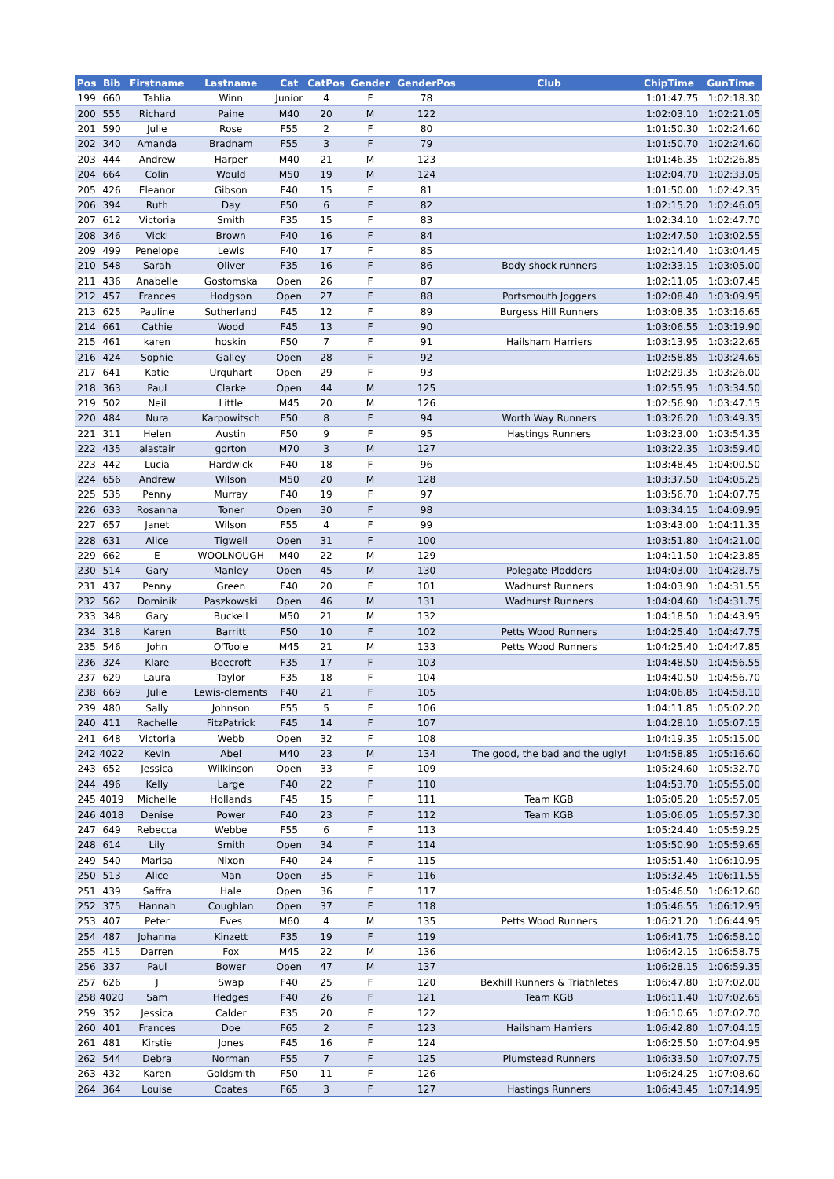| Pos | Bib | Firstname | Lastname | Cat | CatPos | Gender | GenderPos | Club | ChipTime | GunTime |
| --- | --- | --- | --- | --- | --- | --- | --- | --- | --- | --- |
| 199 | 660 | Tahlia | Winn | Junior | 4 | F | 78 | | 1:01:47.75 | 1:02:18.30 |
| 200 | 555 | Richard | Paine | M40 | 20 | M | 122 | | 1:02:03.10 | 1:02:21.05 |
| 201 | 590 | Julie | Rose | F55 | 2 | F | 80 | | 1:01:50.30 | 1:02:24.60 |
| 202 | 340 | Amanda | Bradnam | F55 | 3 | F | 79 | | 1:01:50.70 | 1:02:24.60 |
| 203 | 444 | Andrew | Harper | M40 | 21 | M | 123 | | 1:01:46.35 | 1:02:26.85 |
| 204 | 664 | Colin | Would | M50 | 19 | M | 124 | | 1:02:04.70 | 1:02:33.05 |
| 205 | 426 | Eleanor | Gibson | F40 | 15 | F | 81 | | 1:01:50.00 | 1:02:42.35 |
| 206 | 394 | Ruth | Day | F50 | 6 | F | 82 | | 1:02:15.20 | 1:02:46.05 |
| 207 | 612 | Victoria | Smith | F35 | 15 | F | 83 | | 1:02:34.10 | 1:02:47.70 |
| 208 | 346 | Vicki | Brown | F40 | 16 | F | 84 | | 1:02:47.50 | 1:03:02.55 |
| 209 | 499 | Penelope | Lewis | F40 | 17 | F | 85 | | 1:02:14.40 | 1:03:04.45 |
| 210 | 548 | Sarah | Oliver | F35 | 16 | F | 86 | Body shock runners | 1:02:33.15 | 1:03:05.00 |
| 211 | 436 | Anabelle | Gostomska | Open | 26 | F | 87 | | 1:02:11.05 | 1:03:07.45 |
| 212 | 457 | Frances | Hodgson | Open | 27 | F | 88 | Portsmouth Joggers | 1:02:08.40 | 1:03:09.95 |
| 213 | 625 | Pauline | Sutherland | F45 | 12 | F | 89 | Burgess Hill Runners | 1:03:08.35 | 1:03:16.65 |
| 214 | 661 | Cathie | Wood | F45 | 13 | F | 90 | | 1:03:06.55 | 1:03:19.90 |
| 215 | 461 | karen | hoskin | F50 | 7 | F | 91 | Hailsham Harriers | 1:03:13.95 | 1:03:22.65 |
| 216 | 424 | Sophie | Galley | Open | 28 | F | 92 | | 1:02:58.85 | 1:03:24.65 |
| 217 | 641 | Katie | Urquhart | Open | 29 | F | 93 | | 1:02:29.35 | 1:03:26.00 |
| 218 | 363 | Paul | Clarke | Open | 44 | M | 125 | | 1:02:55.95 | 1:03:34.50 |
| 219 | 502 | Neil | Little | M45 | 20 | M | 126 | | 1:02:56.90 | 1:03:47.15 |
| 220 | 484 | Nura | Karpowitsch | F50 | 8 | F | 94 | Worth Way Runners | 1:03:26.20 | 1:03:49.35 |
| 221 | 311 | Helen | Austin | F50 | 9 | F | 95 | Hastings Runners | 1:03:23.00 | 1:03:54.35 |
| 222 | 435 | alastair | gorton | M70 | 3 | M | 127 | | 1:03:22.35 | 1:03:59.40 |
| 223 | 442 | Lucia | Hardwick | F40 | 18 | F | 96 | | 1:03:48.45 | 1:04:00.50 |
| 224 | 656 | Andrew | Wilson | M50 | 20 | M | 128 | | 1:03:37.50 | 1:04:05.25 |
| 225 | 535 | Penny | Murray | F40 | 19 | F | 97 | | 1:03:56.70 | 1:04:07.75 |
| 226 | 633 | Rosanna | Toner | Open | 30 | F | 98 | | 1:03:34.15 | 1:04:09.95 |
| 227 | 657 | Janet | Wilson | F55 | 4 | F | 99 | | 1:03:43.00 | 1:04:11.35 |
| 228 | 631 | Alice | Tigwell | Open | 31 | F | 100 | | 1:03:51.80 | 1:04:21.00 |
| 229 | 662 | E | WOOLNOUGH | M40 | 22 | M | 129 | | 1:04:11.50 | 1:04:23.85 |
| 230 | 514 | Gary | Manley | Open | 45 | M | 130 | Polegate Plodders | 1:04:03.00 | 1:04:28.75 |
| 231 | 437 | Penny | Green | F40 | 20 | F | 101 | Wadhurst Runners | 1:04:03.90 | 1:04:31.55 |
| 232 | 562 | Dominik | Paszkowski | Open | 46 | M | 131 | Wadhurst Runners | 1:04:04.60 | 1:04:31.75 |
| 233 | 348 | Gary | Buckell | M50 | 21 | M | 132 | | 1:04:18.50 | 1:04:43.95 |
| 234 | 318 | Karen | Barritt | F50 | 10 | F | 102 | Petts Wood Runners | 1:04:25.40 | 1:04:47.75 |
| 235 | 546 | John | O'Toole | M45 | 21 | M | 133 | Petts Wood Runners | 1:04:25.40 | 1:04:47.85 |
| 236 | 324 | Klare | Beecroft | F35 | 17 | F | 103 | | 1:04:48.50 | 1:04:56.55 |
| 237 | 629 | Laura | Taylor | F35 | 18 | F | 104 | | 1:04:40.50 | 1:04:56.70 |
| 238 | 669 | Julie | Lewis-clements | F40 | 21 | F | 105 | | 1:04:06.85 | 1:04:58.10 |
| 239 | 480 | Sally | Johnson | F55 | 5 | F | 106 | | 1:04:11.85 | 1:05:02.20 |
| 240 | 411 | Rachelle | FitzPatrick | F45 | 14 | F | 107 | | 1:04:28.10 | 1:05:07.15 |
| 241 | 648 | Victoria | Webb | Open | 32 | F | 108 | | 1:04:19.35 | 1:05:15.00 |
| 242 | 4022 | Kevin | Abel | M40 | 23 | M | 134 | The good, the bad and the ugly! | 1:04:58.85 | 1:05:16.60 |
| 243 | 652 | Jessica | Wilkinson | Open | 33 | F | 109 | | 1:05:24.60 | 1:05:32.70 |
| 244 | 496 | Kelly | Large | F40 | 22 | F | 110 | | 1:04:53.70 | 1:05:55.00 |
| 245 | 4019 | Michelle | Hollands | F45 | 15 | F | 111 | Team KGB | 1:05:05.20 | 1:05:57.05 |
| 246 | 4018 | Denise | Power | F40 | 23 | F | 112 | Team KGB | 1:05:06.05 | 1:05:57.30 |
| 247 | 649 | Rebecca | Webbe | F55 | 6 | F | 113 | | 1:05:24.40 | 1:05:59.25 |
| 248 | 614 | Lily | Smith | Open | 34 | F | 114 | | 1:05:50.90 | 1:05:59.65 |
| 249 | 540 | Marisa | Nixon | F40 | 24 | F | 115 | | 1:05:51.40 | 1:06:10.95 |
| 250 | 513 | Alice | Man | Open | 35 | F | 116 | | 1:05:32.45 | 1:06:11.55 |
| 251 | 439 | Saffra | Hale | Open | 36 | F | 117 | | 1:05:46.50 | 1:06:12.60 |
| 252 | 375 | Hannah | Coughlan | Open | 37 | F | 118 | | 1:05:46.55 | 1:06:12.95 |
| 253 | 407 | Peter | Eves | M60 | 4 | M | 135 | Petts Wood Runners | 1:06:21.20 | 1:06:44.95 |
| 254 | 487 | Johanna | Kinzett | F35 | 19 | F | 119 | | 1:06:41.75 | 1:06:58.10 |
| 255 | 415 | Darren | Fox | M45 | 22 | M | 136 | | 1:06:42.15 | 1:06:58.75 |
| 256 | 337 | Paul | Bower | Open | 47 | M | 137 | | 1:06:28.15 | 1:06:59.35 |
| 257 | 626 | J | Swap | F40 | 25 | F | 120 | Bexhill Runners & Triathletes | 1:06:47.80 | 1:07:02.00 |
| 258 | 4020 | Sam | Hedges | F40 | 26 | F | 121 | Team KGB | 1:06:11.40 | 1:07:02.65 |
| 259 | 352 | Jessica | Calder | F35 | 20 | F | 122 | | 1:06:10.65 | 1:07:02.70 |
| 260 | 401 | Frances | Doe | F65 | 2 | F | 123 | Hailsham Harriers | 1:06:42.80 | 1:07:04.15 |
| 261 | 481 | Kirstie | Jones | F45 | 16 | F | 124 | | 1:06:25.50 | 1:07:04.95 |
| 262 | 544 | Debra | Norman | F55 | 7 | F | 125 | Plumstead Runners | 1:06:33.50 | 1:07:07.75 |
| 263 | 432 | Karen | Goldsmith | F50 | 11 | F | 126 | | 1:06:24.25 | 1:07:08.60 |
| 264 | 364 | Louise | Coates | F65 | 3 | F | 127 | Hastings Runners | 1:06:43.45 | 1:07:14.95 |